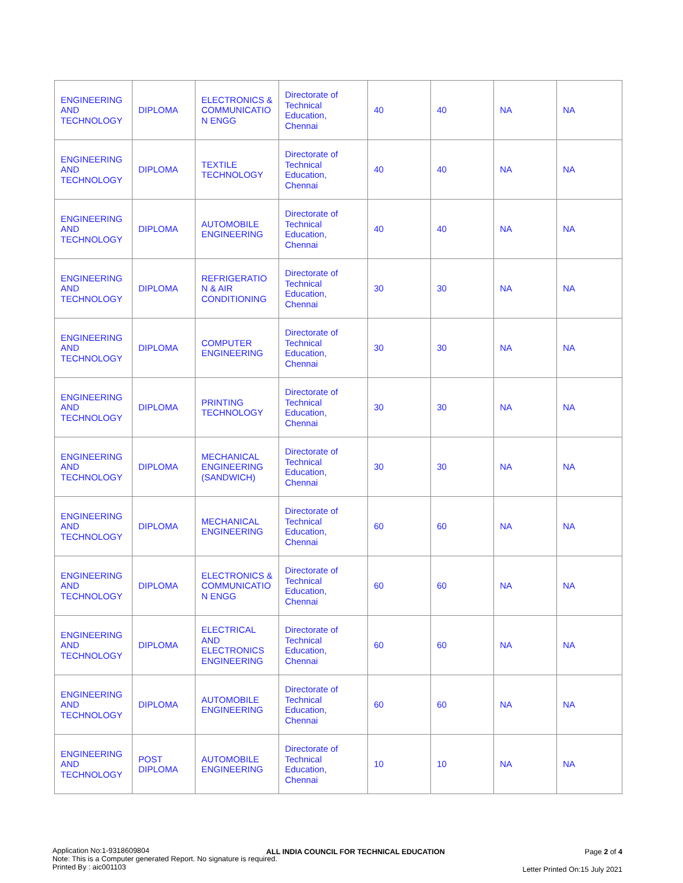| ENGINEERING AND TECHNOLOGY | DIPLOMA | ELECTRONICS & COMMUNICATIO N ENGG | Directorate of Technical Education, Chennai | 40 | 40 | NA | NA |
| ENGINEERING AND TECHNOLOGY | DIPLOMA | TEXTILE TECHNOLOGY | Directorate of Technical Education, Chennai | 40 | 40 | NA | NA |
| ENGINEERING AND TECHNOLOGY | DIPLOMA | AUTOMOBILE ENGINEERING | Directorate of Technical Education, Chennai | 40 | 40 | NA | NA |
| ENGINEERING AND TECHNOLOGY | DIPLOMA | REFRIGERATIO N & AIR CONDITIONING | Directorate of Technical Education, Chennai | 30 | 30 | NA | NA |
| ENGINEERING AND TECHNOLOGY | DIPLOMA | COMPUTER ENGINEERING | Directorate of Technical Education, Chennai | 30 | 30 | NA | NA |
| ENGINEERING AND TECHNOLOGY | DIPLOMA | PRINTING TECHNOLOGY | Directorate of Technical Education, Chennai | 30 | 30 | NA | NA |
| ENGINEERING AND TECHNOLOGY | DIPLOMA | MECHANICAL ENGINEERING (SANDWICH) | Directorate of Technical Education, Chennai | 30 | 30 | NA | NA |
| ENGINEERING AND TECHNOLOGY | DIPLOMA | MECHANICAL ENGINEERING | Directorate of Technical Education, Chennai | 60 | 60 | NA | NA |
| ENGINEERING AND TECHNOLOGY | DIPLOMA | ELECTRONICS & COMMUNICATIO N ENGG | Directorate of Technical Education, Chennai | 60 | 60 | NA | NA |
| ENGINEERING AND TECHNOLOGY | DIPLOMA | ELECTRICAL AND ELECTRONICS ENGINEERING | Directorate of Technical Education, Chennai | 60 | 60 | NA | NA |
| ENGINEERING AND TECHNOLOGY | DIPLOMA | AUTOMOBILE ENGINEERING | Directorate of Technical Education, Chennai | 60 | 60 | NA | NA |
| ENGINEERING AND TECHNOLOGY | POST DIPLOMA | AUTOMOBILE ENGINEERING | Directorate of Technical Education, Chennai | 10 | 10 | NA | NA |
Application No:1-9318609804
Note: This is a Computer generated Report. No signature is required.
Printed By : aic001103
ALL INDIA COUNCIL FOR TECHNICAL EDUCATION
Page 2 of 4
Letter Printed On:15 July 2021